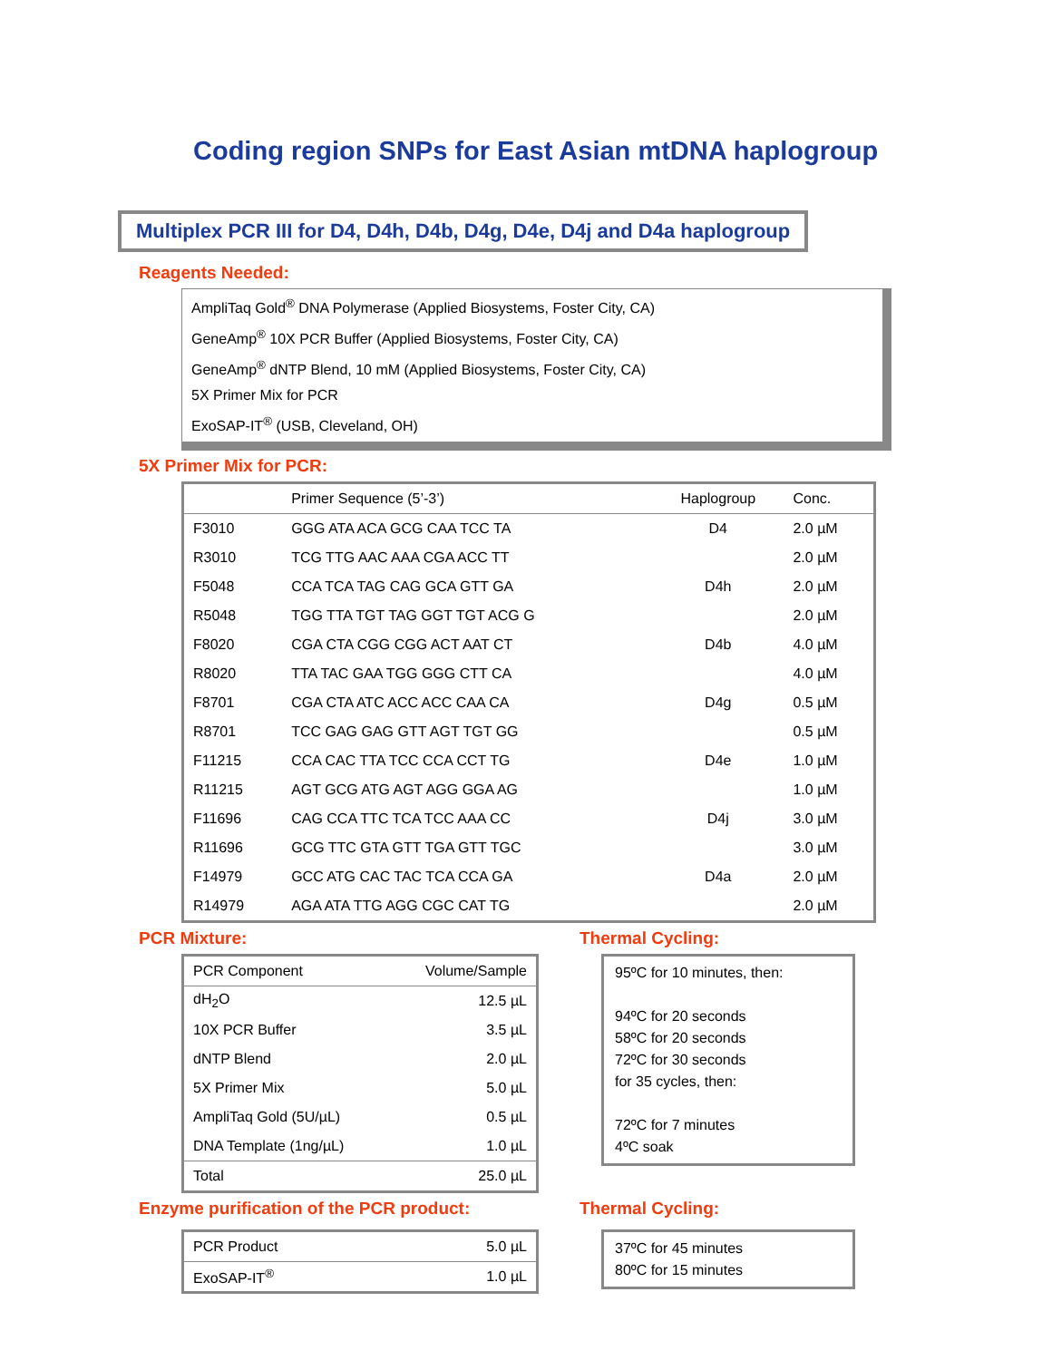Coding region SNPs for East Asian mtDNA haplogroup
Multiplex PCR III for D4, D4h, D4b, D4g, D4e, D4j and D4a haplogroup
Reagents Needed:
AmpliTaq Gold<sup>®</sup> DNA Polymerase (Applied Biosystems, Foster City, CA)
GeneAmp<sup>®</sup> 10X PCR Buffer (Applied Biosystems, Foster City, CA)
GeneAmp<sup>®</sup> dNTP Blend, 10 mM (Applied Biosystems, Foster City, CA)
5X Primer Mix for PCR
ExoSAP-IT<sup>®</sup> (USB, Cleveland, OH)
5X Primer Mix for PCR:
| | Primer Sequence (5’-3’) | Haplogroup | Conc. |
| --- | --- | --- | --- |
| F3010 | GGG ATA ACA GCG CAA TCC TA | D4 | 2.0 µM |
| R3010 | TCG TTG AAC AAA CGA ACC TT | | 2.0 µM |
| F5048 | CCA TCA TAG CAG GCA GTT GA | D4h | 2.0 µM |
| R5048 | TGG TTA TGT TAG GGT TGT ACG G | | 2.0 µM |
| F8020 | CGA CTA CGG CGG ACT AAT CT | D4b | 4.0 µM |
| R8020 | TTA TAC GAA TGG GGG CTT CA | | 4.0 µM |
| F8701 | CGA CTA ATC ACC ACC CAA CA | D4g | 0.5 µM |
| R8701 | TCC GAG GAG GTT AGT TGT GG | | 0.5 µM |
| F11215 | CCA CAC TTA TCC CCA CCT TG | D4e | 1.0 µM |
| R11215 | AGT GCG ATG AGT AGG GGA AG | | 1.0 µM |
| F11696 | CAG CCA TTC TCA TCC AAA CC | D4j | 3.0 µM |
| R11696 | GCG TTC GTA GTT TGA GTT TGC | | 3.0 µM |
| F14979 | GCC ATG CAC TAC TCA CCA GA | D4a | 2.0 µM |
| R14979 | AGA ATA TTG AGG CGC CAT TG | | 2.0 µM |
PCR Mixture:
| PCR Component | Volume/Sample |
| --- | --- |
| dH<sub>2</sub>O | 12.5 µL |
| 10X PCR Buffer | 3.5 µL |
| dNTP Blend | 2.0 µL |
| 5X Primer Mix | 5.0 µL |
| AmpliTaq Gold (5U/µL) | 0.5 µL |
| DNA Template (1ng/µL) | 1.0 µL |
| Total | 25.0 µL |
Thermal Cycling:
95ºC for 10 minutes, then:
94ºC for 20 seconds
58ºC for 20 seconds
72ºC for 30 seconds
for 35 cycles, then:
72ºC for 7 minutes
4ºC soak
Enzyme purification of the PCR product:
| PCR Product | 5.0 µL |
| ExoSAP-IT<sup>®</sup> | 1.0 µL |
Thermal Cycling:
37ºC for 45 minutes
80ºC for 15 minutes